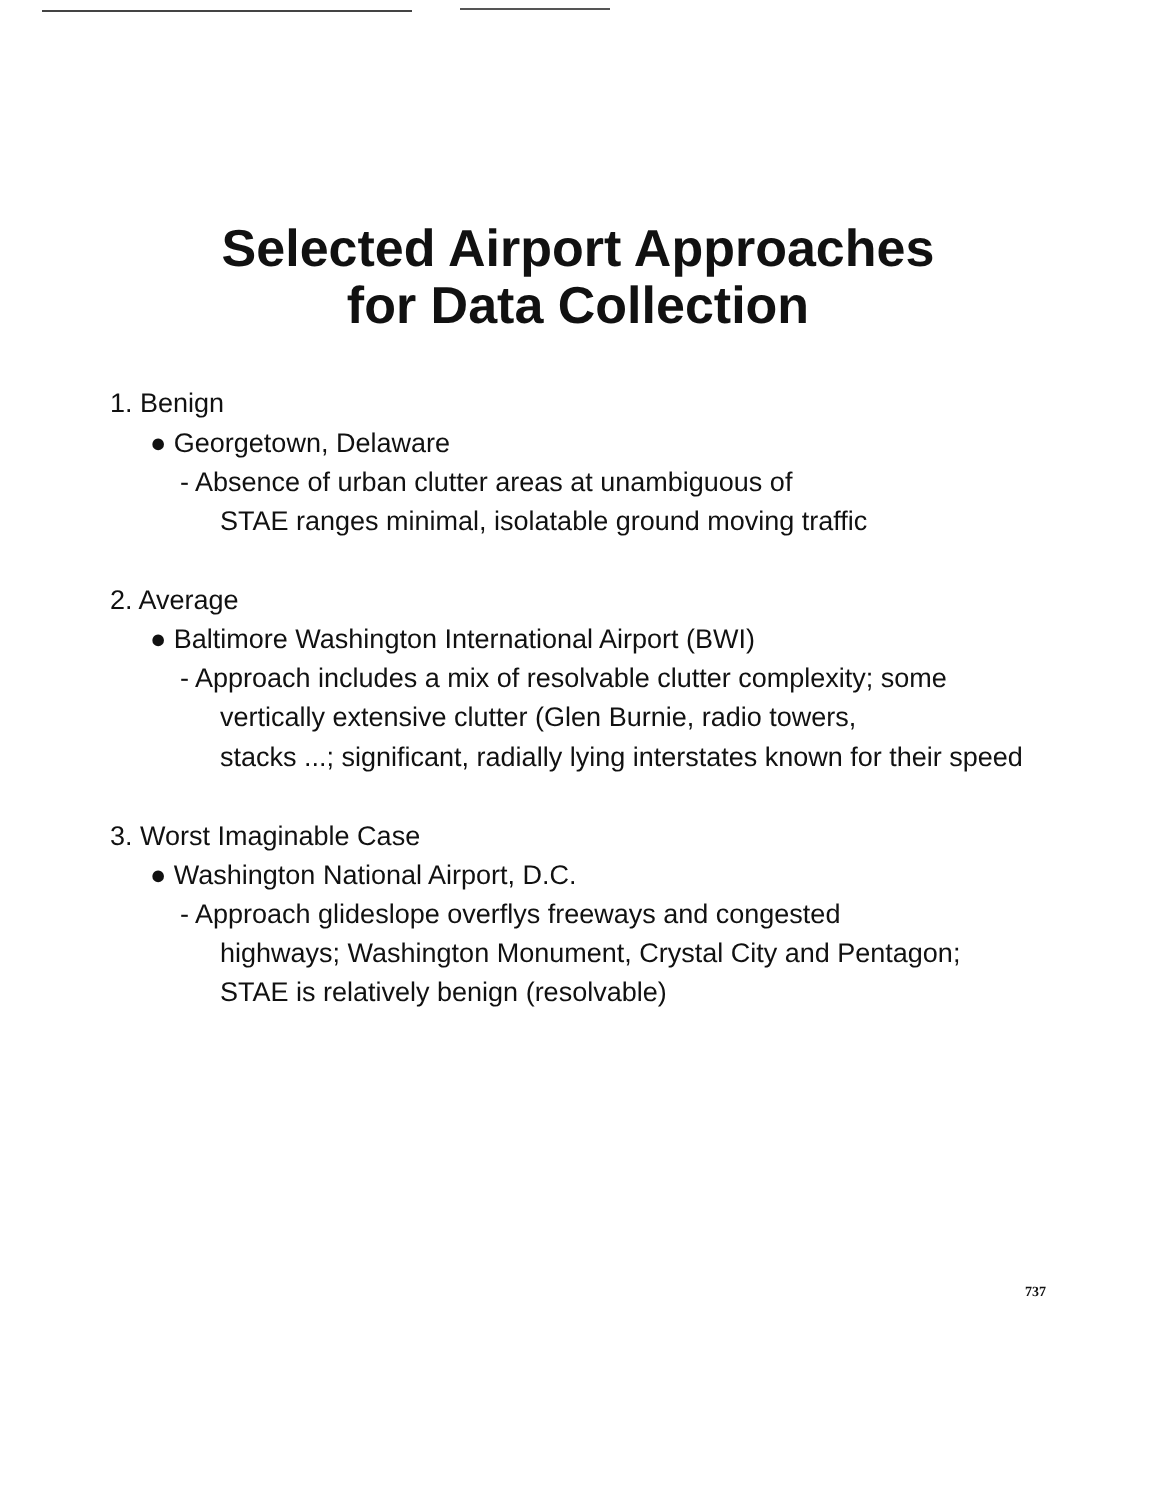Selected Airport Approaches
for Data Collection
1. Benign
● Georgetown, Delaware
- Absence of urban clutter areas at unambiguous of
STAE ranges minimal, isolatable ground moving traffic
2. Average
● Baltimore Washington International Airport (BWI)
- Approach includes a mix of resolvable clutter complexity; some
vertically extensive clutter (Glen Burnie, radio towers,
stacks ...; significant, radially lying interstates known for their speed
3. Worst Imaginable Case
● Washington National Airport, D.C.
- Approach glideslope overflys freeways and congested
highways; Washington Monument, Crystal City and Pentagon;
STAE is relatively benign (resolvable)
737